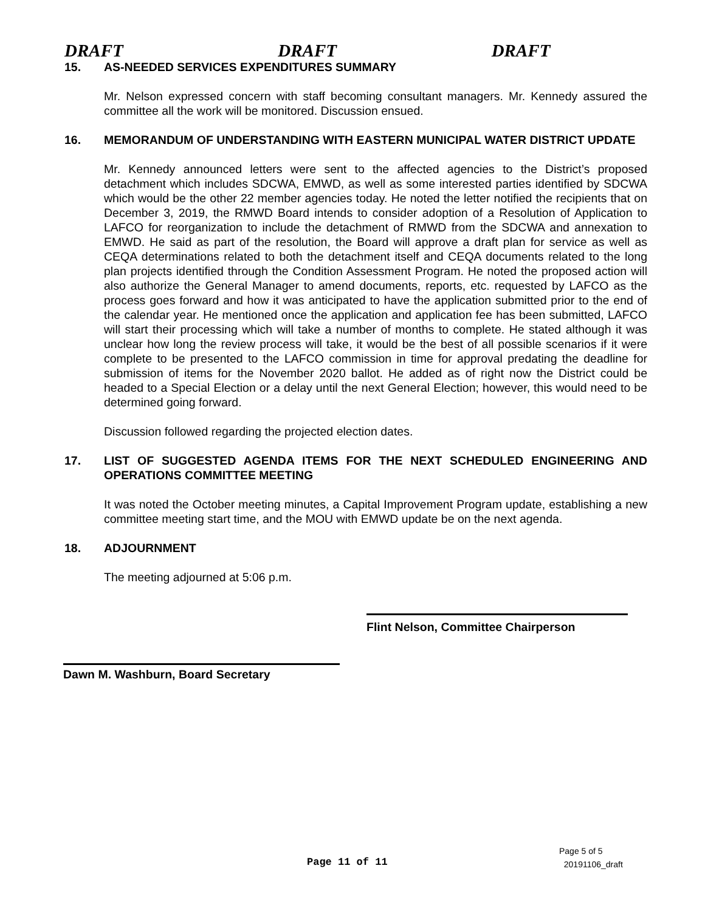DRAFT DRAFT DRAFT
15. AS-NEEDED SERVICES EXPENDITURES SUMMARY
Mr. Nelson expressed concern with staff becoming consultant managers. Mr. Kennedy assured the committee all the work will be monitored. Discussion ensued.
16. MEMORANDUM OF UNDERSTANDING WITH EASTERN MUNICIPAL WATER DISTRICT UPDATE
Mr. Kennedy announced letters were sent to the affected agencies to the District’s proposed detachment which includes SDCWA, EMWD, as well as some interested parties identified by SDCWA which would be the other 22 member agencies today. He noted the letter notified the recipients that on December 3, 2019, the RMWD Board intends to consider adoption of a Resolution of Application to LAFCO for reorganization to include the detachment of RMWD from the SDCWA and annexation to EMWD. He said as part of the resolution, the Board will approve a draft plan for service as well as CEQA determinations related to both the detachment itself and CEQA documents related to the long plan projects identified through the Condition Assessment Program. He noted the proposed action will also authorize the General Manager to amend documents, reports, etc. requested by LAFCO as the process goes forward and how it was anticipated to have the application submitted prior to the end of the calendar year. He mentioned once the application and application fee has been submitted, LAFCO will start their processing which will take a number of months to complete. He stated although it was unclear how long the review process will take, it would be the best of all possible scenarios if it were complete to be presented to the LAFCO commission in time for approval predating the deadline for submission of items for the November 2020 ballot. He added as of right now the District could be headed to a Special Election or a delay until the next General Election; however, this would need to be determined going forward.
Discussion followed regarding the projected election dates.
17. LIST OF SUGGESTED AGENDA ITEMS FOR THE NEXT SCHEDULED ENGINEERING AND OPERATIONS COMMITTEE MEETING
It was noted the October meeting minutes, a Capital Improvement Program update, establishing a new committee meeting start time, and the MOU with EMWD update be on the next agenda.
18. ADJOURNMENT
The meeting adjourned at 5:06 p.m.
Flint Nelson, Committee Chairperson
Dawn M. Washburn, Board Secretary
Page 11 of 11
Page 5 of 5
20191106_draft